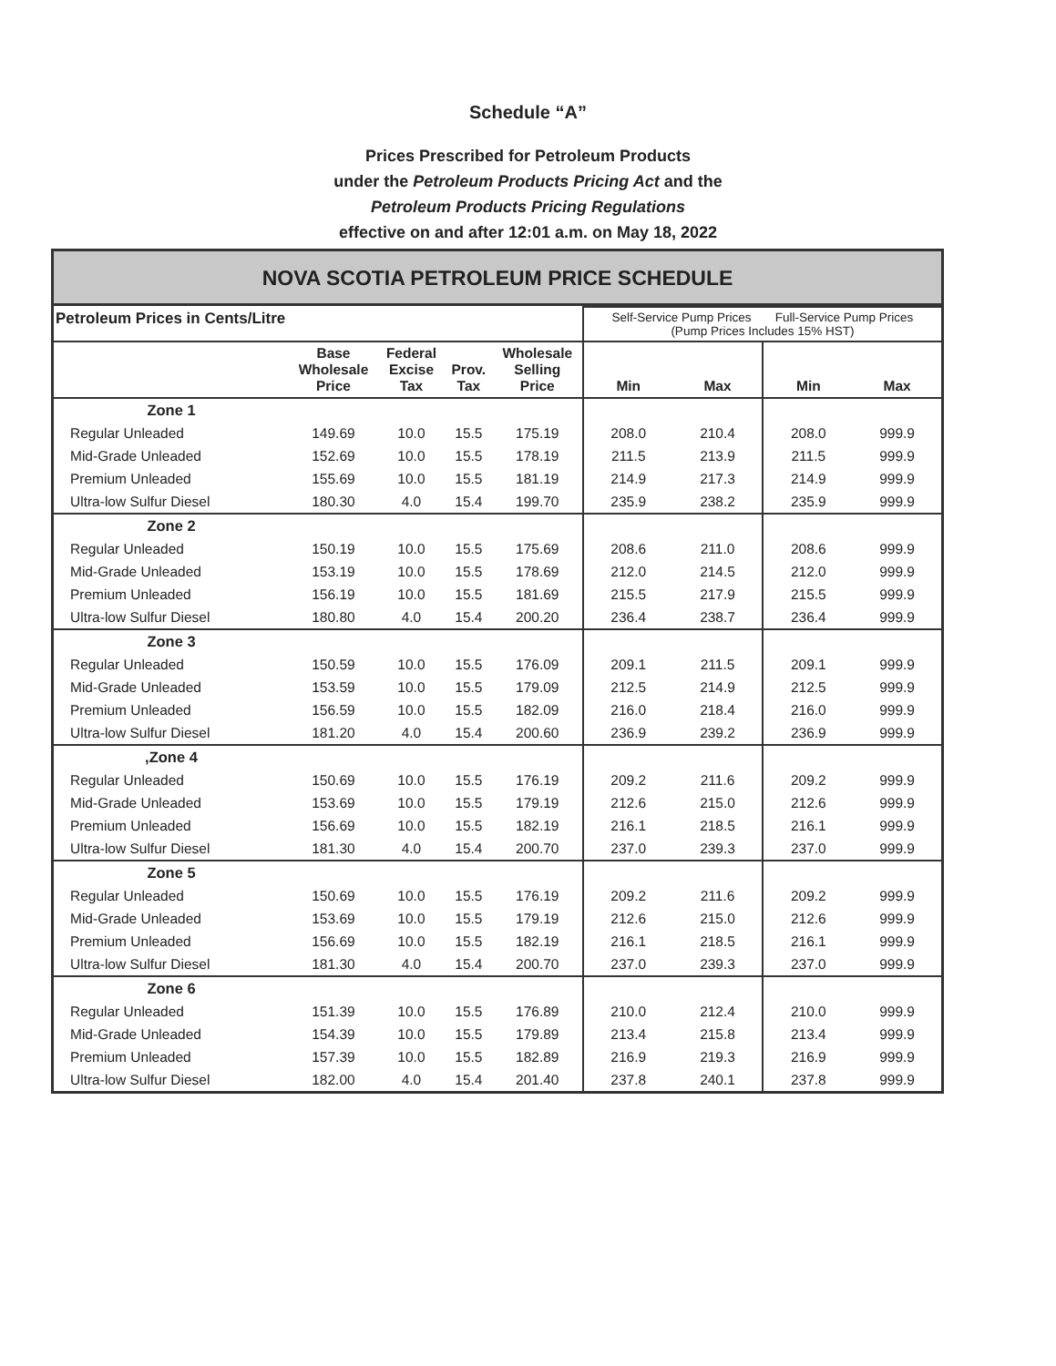Schedule “A”
Prices Prescribed for Petroleum Products
under the Petroleum Products Pricing Act and the
Petroleum Products Pricing Regulations
effective on and after 12:01 a.m. on May 18, 2022
NOVA SCOTIA PETROLEUM PRICE SCHEDULE
| Petroleum Prices in Cents/Litre | | | | | Self-Service Pump Prices Full-Service Pump Prices (Pump Prices Includes 15% HST) | | | |
| | Base Wholesale Price | Federal Excise Tax | Prov. Tax | Wholesale Selling Price | Min | Max | Min | Max |
| Zone 1 | | | | | | | | |
| Regular Unleaded | 149.69 | 10.0 | 15.5 | 175.19 | 208.0 | 210.4 | 208.0 | 999.9 |
| Mid-Grade Unleaded | 152.69 | 10.0 | 15.5 | 178.19 | 211.5 | 213.9 | 211.5 | 999.9 |
| Premium Unleaded | 155.69 | 10.0 | 15.5 | 181.19 | 214.9 | 217.3 | 214.9 | 999.9 |
| Ultra-low Sulfur Diesel | 180.30 | 4.0 | 15.4 | 199.70 | 235.9 | 238.2 | 235.9 | 999.9 |
| Zone 2 | | | | | | | | |
| Regular Unleaded | 150.19 | 10.0 | 15.5 | 175.69 | 208.6 | 211.0 | 208.6 | 999.9 |
| Mid-Grade Unleaded | 153.19 | 10.0 | 15.5 | 178.69 | 212.0 | 214.5 | 212.0 | 999.9 |
| Premium Unleaded | 156.19 | 10.0 | 15.5 | 181.69 | 215.5 | 217.9 | 215.5 | 999.9 |
| Ultra-low Sulfur Diesel | 180.80 | 4.0 | 15.4 | 200.20 | 236.4 | 238.7 | 236.4 | 999.9 |
| Zone 3 | | | | | | | | |
| Regular Unleaded | 150.59 | 10.0 | 15.5 | 176.09 | 209.1 | 211.5 | 209.1 | 999.9 |
| Mid-Grade Unleaded | 153.59 | 10.0 | 15.5 | 179.09 | 212.5 | 214.9 | 212.5 | 999.9 |
| Premium Unleaded | 156.59 | 10.0 | 15.5 | 182.09 | 216.0 | 218.4 | 216.0 | 999.9 |
| Ultra-low Sulfur Diesel | 181.20 | 4.0 | 15.4 | 200.60 | 236.9 | 239.2 | 236.9 | 999.9 |
| ,Zone 4 | | | | | | | | |
| Regular Unleaded | 150.69 | 10.0 | 15.5 | 176.19 | 209.2 | 211.6 | 209.2 | 999.9 |
| Mid-Grade Unleaded | 153.69 | 10.0 | 15.5 | 179.19 | 212.6 | 215.0 | 212.6 | 999.9 |
| Premium Unleaded | 156.69 | 10.0 | 15.5 | 182.19 | 216.1 | 218.5 | 216.1 | 999.9 |
| Ultra-low Sulfur Diesel | 181.30 | 4.0 | 15.4 | 200.70 | 237.0 | 239.3 | 237.0 | 999.9 |
| Zone 5 | | | | | | | | |
| Regular Unleaded | 150.69 | 10.0 | 15.5 | 176.19 | 209.2 | 211.6 | 209.2 | 999.9 |
| Mid-Grade Unleaded | 153.69 | 10.0 | 15.5 | 179.19 | 212.6 | 215.0 | 212.6 | 999.9 |
| Premium Unleaded | 156.69 | 10.0 | 15.5 | 182.19 | 216.1 | 218.5 | 216.1 | 999.9 |
| Ultra-low Sulfur Diesel | 181.30 | 4.0 | 15.4 | 200.70 | 237.0 | 239.3 | 237.0 | 999.9 |
| Zone 6 | | | | | | | | |
| Regular Unleaded | 151.39 | 10.0 | 15.5 | 176.89 | 210.0 | 212.4 | 210.0 | 999.9 |
| Mid-Grade Unleaded | 154.39 | 10.0 | 15.5 | 179.89 | 213.4 | 215.8 | 213.4 | 999.9 |
| Premium Unleaded | 157.39 | 10.0 | 15.5 | 182.89 | 216.9 | 219.3 | 216.9 | 999.9 |
| Ultra-low Sulfur Diesel | 182.00 | 4.0 | 15.4 | 201.40 | 237.8 | 240.1 | 237.8 | 999.9 |